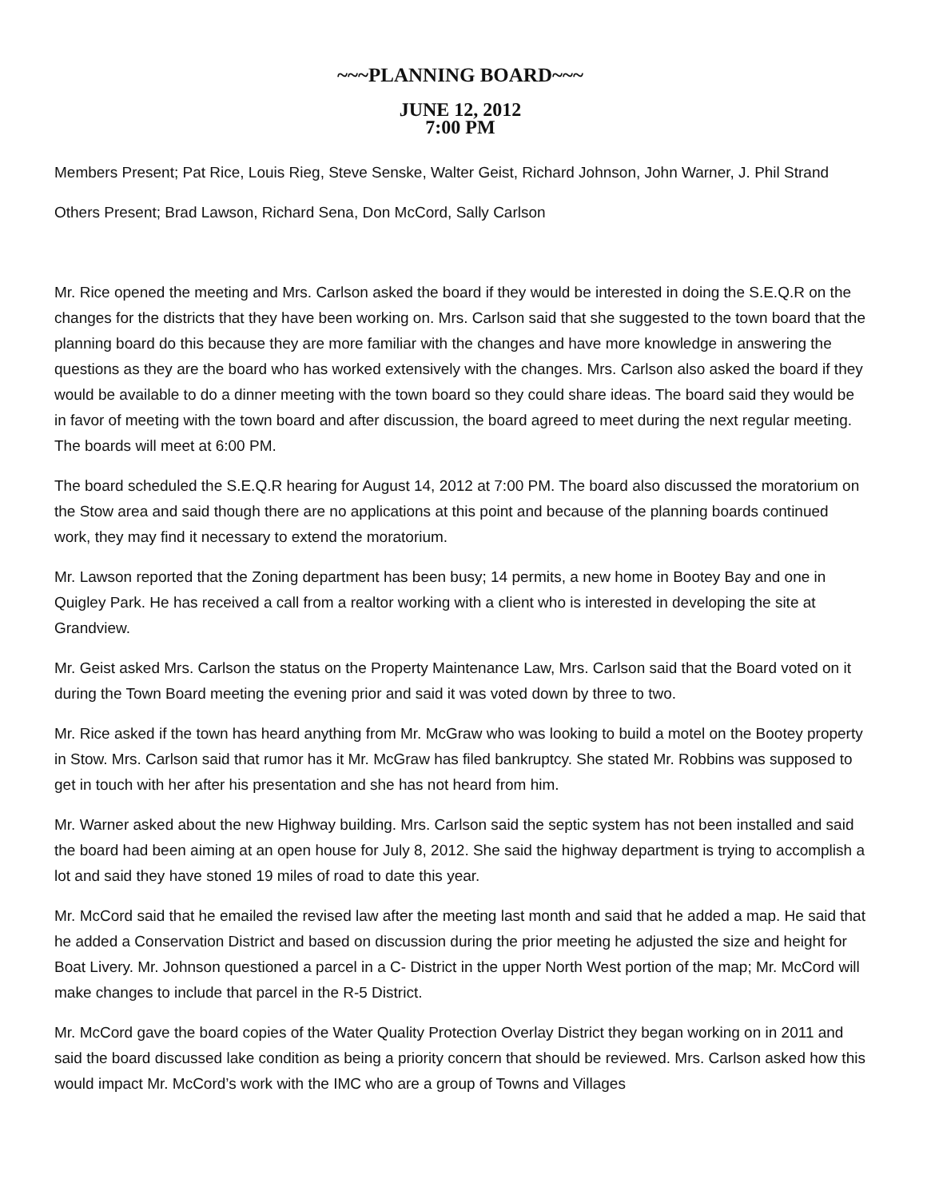~~~PLANNING BOARD~~~
JUNE 12, 2012
7:00 PM
Members Present; Pat Rice, Louis Rieg, Steve Senske, Walter Geist, Richard Johnson, John Warner, J. Phil Strand
Others Present; Brad Lawson, Richard Sena, Don McCord, Sally Carlson
Mr. Rice opened the meeting and Mrs. Carlson asked the board if they would be interested in doing the S.E.Q.R on the changes for the districts that they have been working on. Mrs. Carlson said that she suggested to the town board that the planning board do this because they are more familiar with the changes and have more knowledge in answering the questions as they are the board who has worked extensively with the changes. Mrs. Carlson also asked the board if they would be available to do a dinner meeting with the town board so they could share ideas. The board said they would be in favor of meeting with the town board and after discussion, the board agreed to meet during the next regular meeting. The boards will meet at 6:00 PM.
The board scheduled the S.E.Q.R hearing for August 14, 2012 at 7:00 PM. The board also discussed the moratorium on the Stow area and said though there are no applications at this point and because of the planning boards continued work, they may find it necessary to extend the moratorium.
Mr. Lawson reported that the Zoning department has been busy; 14 permits, a new home in Bootey Bay and one in Quigley Park. He has received a call from a realtor working with a client who is interested in developing the site at Grandview.
Mr. Geist asked Mrs. Carlson the status on the Property Maintenance Law, Mrs. Carlson said that the Board voted on it during the Town Board meeting the evening prior and said it was voted down by three to two.
Mr. Rice asked if the town has heard anything from Mr. McGraw who was looking to build a motel on the Bootey property in Stow. Mrs. Carlson said that rumor has it Mr. McGraw has filed bankruptcy. She stated Mr. Robbins was supposed to get in touch with her after his presentation and she has not heard from him.
Mr. Warner asked about the new Highway building. Mrs. Carlson said the septic system has not been installed and said the board had been aiming at an open house for July 8, 2012. She said the highway department is trying to accomplish a lot and said they have stoned 19 miles of road to date this year.
Mr. McCord said that he emailed the revised law after the meeting last month and said that he added a map. He said that he added a Conservation District and based on discussion during the prior meeting he adjusted the size and height for Boat Livery. Mr. Johnson questioned a parcel in a C- District in the upper North West portion of the map; Mr. McCord will make changes to include that parcel in the R-5 District.
Mr. McCord gave the board copies of the Water Quality Protection Overlay District they began working on in 2011 and said the board discussed lake condition as being a priority concern that should be reviewed. Mrs. Carlson asked how this would impact Mr. McCord’s work with the IMC who are a group of Towns and Villages